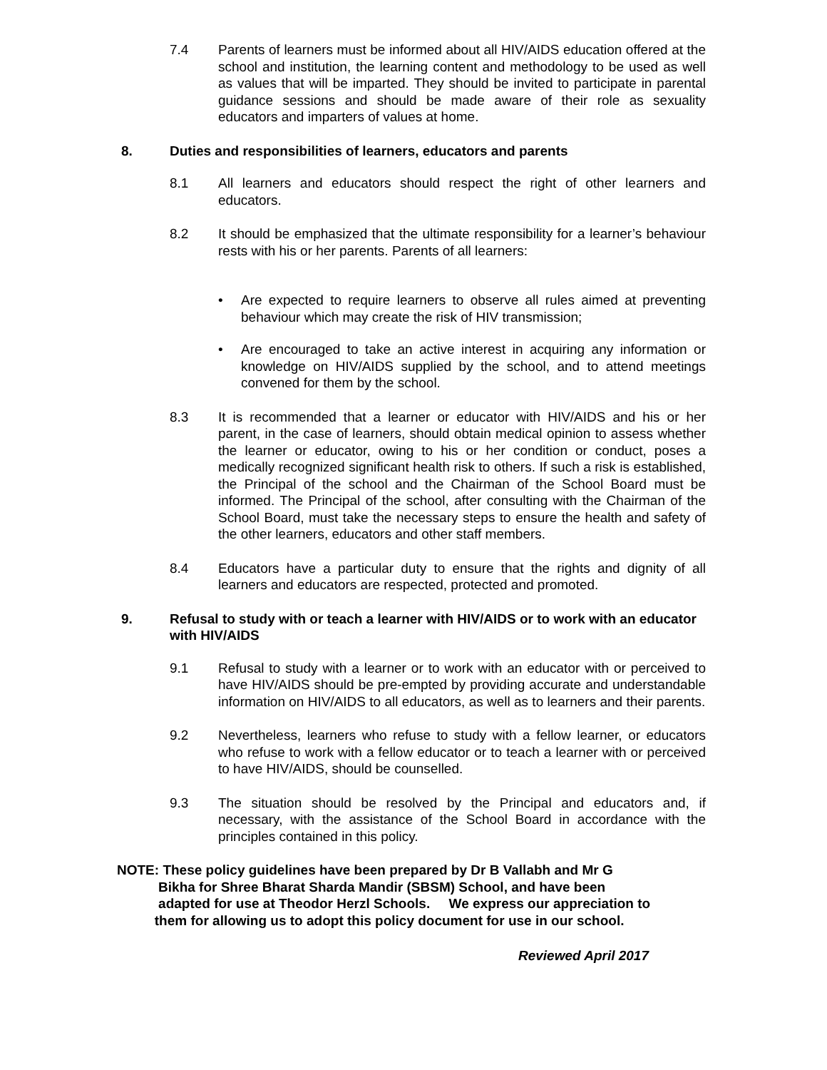7.4 Parents of learners must be informed about all HIV/AIDS education offered at the school and institution, the learning content and methodology to be used as well as values that will be imparted. They should be invited to participate in parental guidance sessions and should be made aware of their role as sexuality educators and imparters of values at home.
8. Duties and responsibilities of learners, educators and parents
8.1 All learners and educators should respect the right of other learners and educators.
8.2 It should be emphasized that the ultimate responsibility for a learner’s behaviour rests with his or her parents. Parents of all learners:
• Are expected to require learners to observe all rules aimed at preventing behaviour which may create the risk of HIV transmission;
• Are encouraged to take an active interest in acquiring any information or knowledge on HIV/AIDS supplied by the school, and to attend meetings convened for them by the school.
8.3 It is recommended that a learner or educator with HIV/AIDS and his or her parent, in the case of learners, should obtain medical opinion to assess whether the learner or educator, owing to his or her condition or conduct, poses a medically recognized significant health risk to others. If such a risk is established, the Principal of the school and the Chairman of the School Board must be informed. The Principal of the school, after consulting with the Chairman of the School Board, must take the necessary steps to ensure the health and safety of the other learners, educators and other staff members.
8.4 Educators have a particular duty to ensure that the rights and dignity of all learners and educators are respected, protected and promoted.
9. Refusal to study with or teach a learner with HIV/AIDS or to work with an educator with HIV/AIDS
9.1 Refusal to study with a learner or to work with an educator with or perceived to have HIV/AIDS should be pre-empted by providing accurate and understandable information on HIV/AIDS to all educators, as well as to learners and their parents.
9.2 Nevertheless, learners who refuse to study with a fellow learner, or educators who refuse to work with a fellow educator or to teach a learner with or perceived to have HIV/AIDS, should be counselled.
9.3 The situation should be resolved by the Principal and educators and, if necessary, with the assistance of the School Board in accordance with the principles contained in this policy.
NOTE: These policy guidelines have been prepared by Dr B Vallabh and Mr G
Bikha for Shree Bharat Sharda Mandir (SBSM) School, and have been
adapted for use at Theodor Herzl Schools. We express our appreciation to
them for allowing us to adopt this policy document for use in our school.
Reviewed April 2017